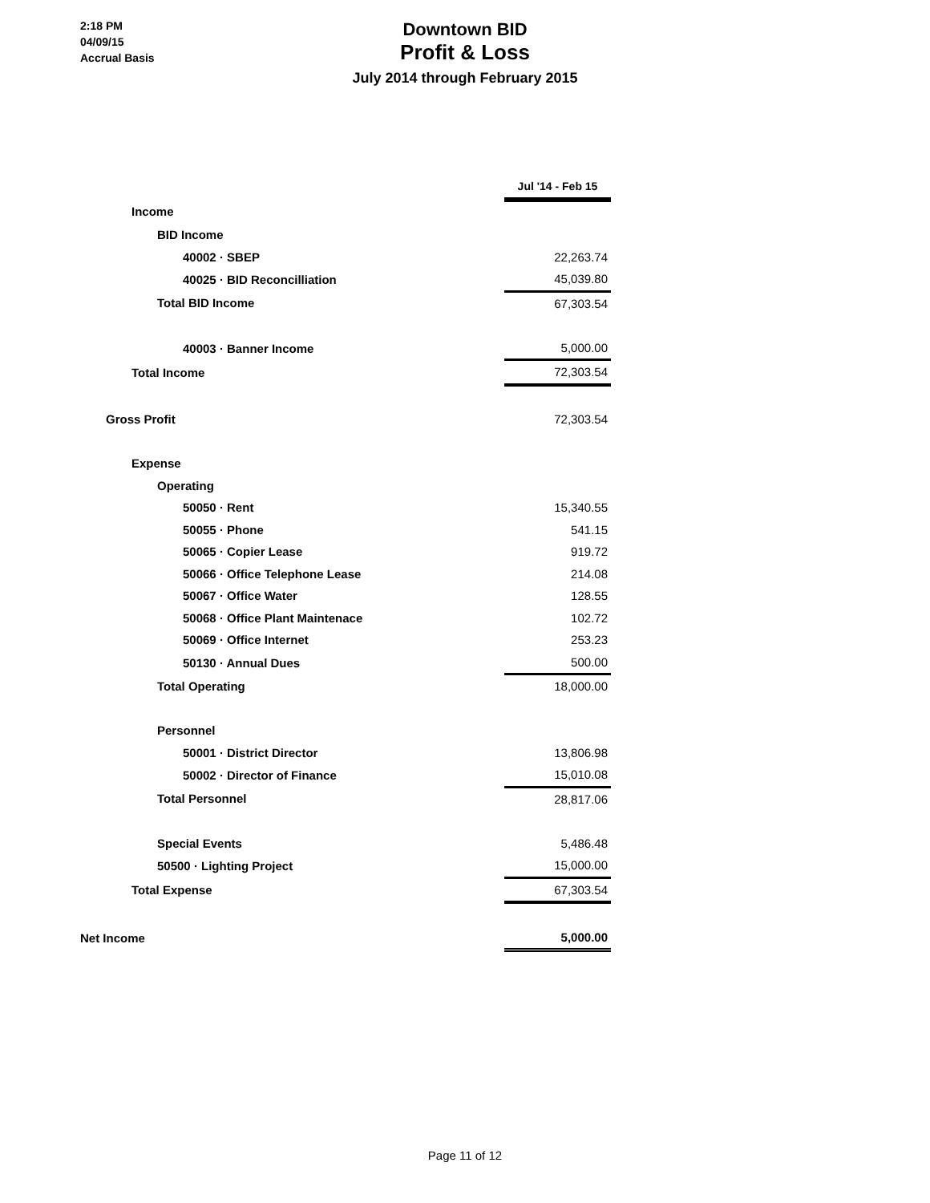2:18 PM
04/09/15
Accrual Basis
Downtown BID
Profit & Loss
July 2014 through February 2015
| | Jul '14 - Feb 15 |
| Income | |
| BID Income | |
| 40002 · SBEP | 22,263.74 |
| 40025 · BID Reconcilliation | 45,039.80 |
| Total BID Income | 67,303.54 |
| 40003 · Banner Income | 5,000.00 |
| Total Income | 72,303.54 |
| Gross Profit | 72,303.54 |
| Expense | |
| Operating | |
| 50050 · Rent | 15,340.55 |
| 50055 · Phone | 541.15 |
| 50065 · Copier Lease | 919.72 |
| 50066 · Office Telephone Lease | 214.08 |
| 50067 · Office Water | 128.55 |
| 50068 · Office Plant Maintenace | 102.72 |
| 50069 · Office Internet | 253.23 |
| 50130 · Annual Dues | 500.00 |
| Total Operating | 18,000.00 |
| Personnel | |
| 50001 · District Director | 13,806.98 |
| 50002 · Director of Finance | 15,010.08 |
| Total Personnel | 28,817.06 |
| Special Events | 5,486.48 |
| 50500 · Lighting Project | 15,000.00 |
| Total Expense | 67,303.54 |
| Net Income | 5,000.00 |
Page 11 of 12